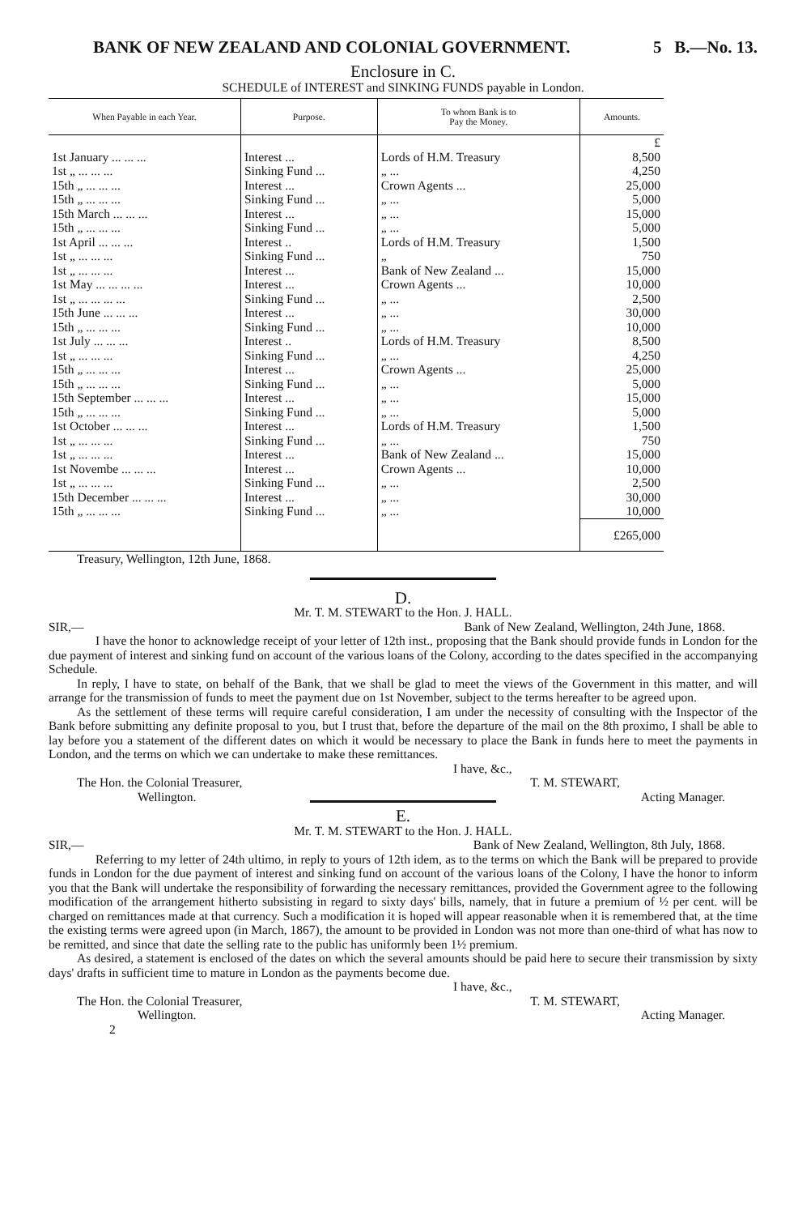BANK OF NEW ZEALAND AND COLONIAL GOVERNMENT. 5 B.—No. 13.
Enclosure in C.
SCHEDULE of INTEREST and SINKING FUNDS payable in London.
| When Payable in each Year. | Purpose. | To whom Bank is to Pay the Money. | Amounts. |
| --- | --- | --- | --- |
| | | | £ |
| 1st January ... ... ... | Interest ... | Lords of H.M. Treasury | 8,500 |
| 1st „ ... ... ... | Sinking Fund ... | „ ... | 4,250 |
| 15th „ ... ... ... | Interest ... | Crown Agents ... | 25,000 |
| 15th „ ... ... ... | Sinking Fund ... | „ ... | 5,000 |
| 15th March ... ... ... | Interest ... | „ ... | 15,000 |
| 15th „ ... ... ... | Sinking Fund ... | „ ... | 5,000 |
| 1st April ... ... ... | Interest .. | Lords of H.M. Treasury | 1,500 |
| 1st „ ... ... ... | Sinking Fund ... | „ | 750 |
| 1st „ ... ... ... | Interest ... | Bank of New Zealand ... | 15,000 |
| 1st May ... ... ... ... | Interest ... | Crown Agents ... | 10,000 |
| 1st „ ... ... ... ... | Sinking Fund ... | „ ... | 2,500 |
| 15th June ... ... ... | Interest ... | „ ... | 30,000 |
| 15th „ ... ... ... | Sinking Fund ... | „ ... | 10,000 |
| 1st July ... ... ... | Interest .. | Lords of H.M. Treasury | 8,500 |
| 1st „ ... ... ... | Sinking Fund ... | „ ... | 4,250 |
| 15th „ ... ... ... | Interest ... | Crown Agents ... | 25,000 |
| 15th „ ... ... ... | Sinking Fund ... | „ ... | 5,000 |
| 15th September ... ... ... | Interest ... | „ ... | 15,000 |
| 15th „ ... ... ... | Sinking Fund ... | „ ... | 5,000 |
| 1st October ... ... ... | Interest ... | Lords of H.M. Treasury | 1,500 |
| 1st „ ... ... ... | Sinking Fund ... | „ ... | 750 |
| 1st „ ... ... ... | Interest ... | Bank of New Zealand ... | 15,000 |
| 1st Novembe ... ... ... | Interest ... | Crown Agents ... | 10,000 |
| 1st „ ... ... ... | Sinking Fund ... | „ ... | 2,500 |
| 15th December ... ... ... | Interest ... | „ ... | 30,000 |
| 15th „ ... ... ... | Sinking Fund ... | „ ... | 10,000 |
| | | | £265,000 |
Treasury, Wellington, 12th June, 1868.
D.
Mr. T. M. STEWART to the Hon. J. HALL.
SIR,— Bank of New Zealand, Wellington, 24th June, 1868.
I have the honor to acknowledge receipt of your letter of 12th inst., proposing that the Bank should provide funds in London for the due payment of interest and sinking fund on account of the various loans of the Colony, according to the dates specified in the accompanying Schedule.
In reply, I have to state, on behalf of the Bank, that we shall be glad to meet the views of the Government in this matter, and will arrange for the transmission of funds to meet the payment due on 1st November, subject to the terms hereafter to be agreed upon.
As the settlement of these terms will require careful consideration, I am under the necessity of consulting with the Inspector of the Bank before submitting any definite proposal to you, but I trust that, before the departure of the mail on the 8th proximo, I shall be able to lay before you a statement of the different dates on which it would be necessary to place the Bank in funds here to meet the payments in London, and the terms on which we can undertake to make these remittances.
I have, &c.,
The Hon. the Colonial Treasurer, T. M. STEWART,
Wellington. Acting Manager.
E.
Mr. T. M. STEWART to the Hon. J. HALL.
SIR,— Bank of New Zealand, Wellington, 8th July, 1868.
Referring to my letter of 24th ultimo, in reply to yours of 12th idem, as to the terms on which the Bank will be prepared to provide funds in London for the due payment of interest and sinking fund on account of the various loans of the Colony, I have the honor to inform you that the Bank will undertake the responsibility of forwarding the necessary remittances, provided the Government agree to the following modification of the arrangement hitherto subsisting in regard to sixty days' bills, namely, that in future a premium of ½ per cent. will be charged on remittances made at that currency. Such a modification it is hoped will appear reasonable when it is remembered that, at the time the existing terms were agreed upon (in March, 1867), the amount to be provided in London was not more than one-third of what has now to be remitted, and since that date the selling rate to the public has uniformly been 1½ premium.
As desired, a statement is enclosed of the dates on which the several amounts should be paid here to secure their transmission by sixty days' drafts in sufficient time to mature in London as the payments become due.
I have, &c.,
The Hon. the Colonial Treasurer, T. M. STEWART,
Wellington. Acting Manager.
2